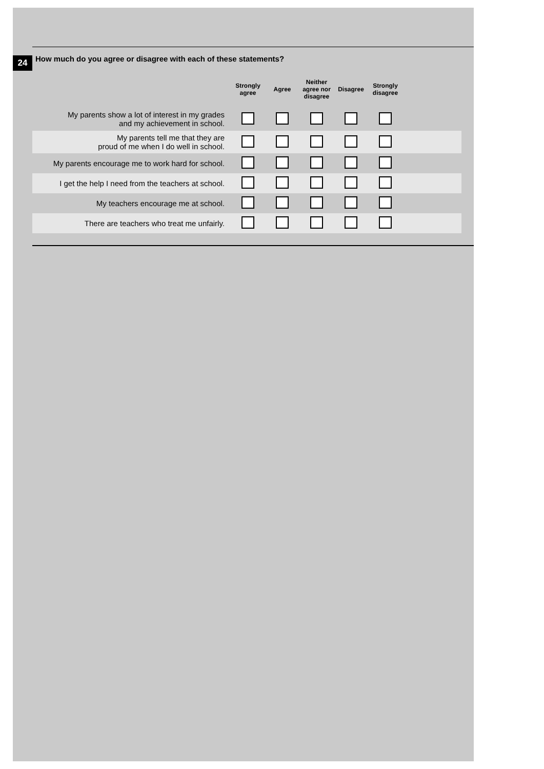24
How much do you agree or disagree with each of these statements?
| | Strongly agree | Agree | Neither agree nor disagree | Disagree | Strongly disagree | |
| --- | --- | --- | --- | --- | --- | --- |
| My parents show a lot of interest in my grades and my achievement in school. | | | | | | |
| My parents tell me that they are proud of me when I do well in school. | | | | | | |
| My parents encourage me to work hard for school. | | | | | | |
| I get the help I need from the teachers at school. | | | | | | |
| My teachers encourage me at school. | | | | | | |
| There are teachers who treat me unfairly. | | | | | | |